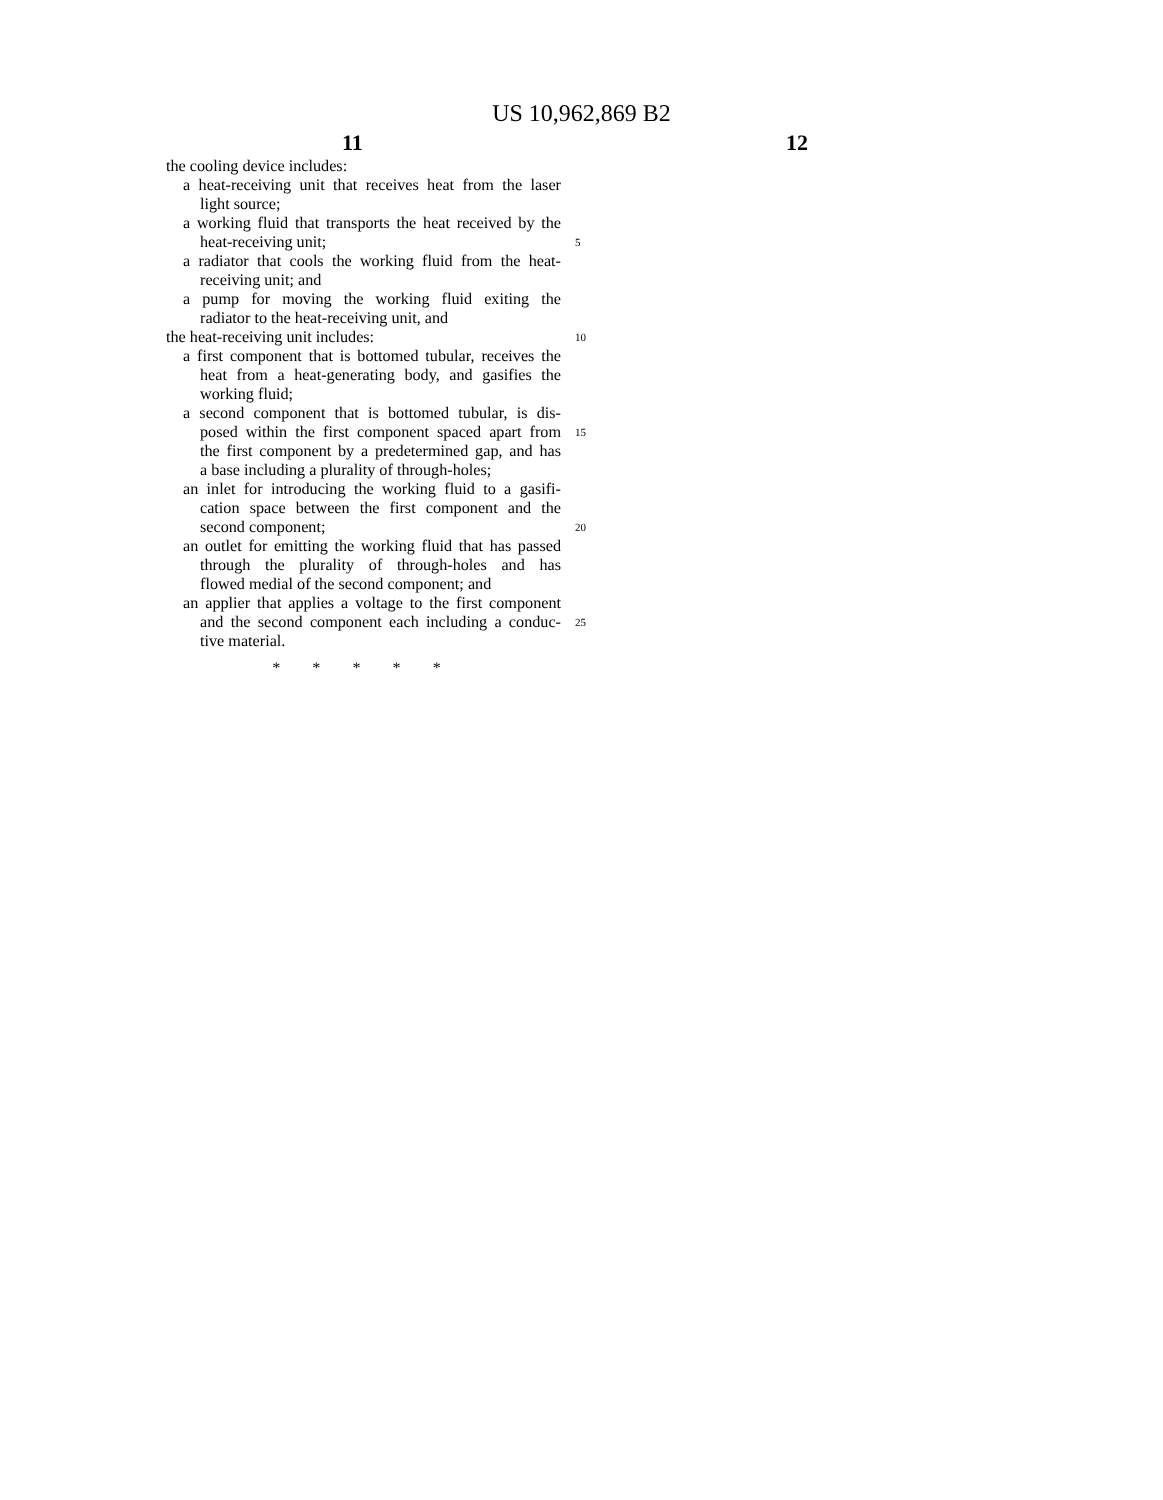US 10,962,869 B2
11 12
the cooling device includes:
a heat-receiving unit that receives heat from the laser
light source;
a working fluid that transports the heat received by the
heat-receiving unit; 5
a radiator that cools the working fluid from the heat-
receiving unit; and
a pump for moving the working fluid exiting the
radiator to the heat-receiving unit, and
the heat-receiving unit includes: 10
a first component that is bottomed tubular, receives the
heat from a heat-generating body, and gasifies the
working fluid;
a second component that is bottomed tubular, is dis-
posed within the first component spaced apart from 15
the first component by a predetermined gap, and has
a base including a plurality of through-holes;
an inlet for introducing the working fluid to a gasifi-
cation space between the first component and the
second component; 20
an outlet for emitting the working fluid that has passed
through the plurality of through-holes and has
flowed medial of the second component; and
an applier that applies a voltage to the first component
and the second component each including a conduc- 25
tive material.
* * * * *